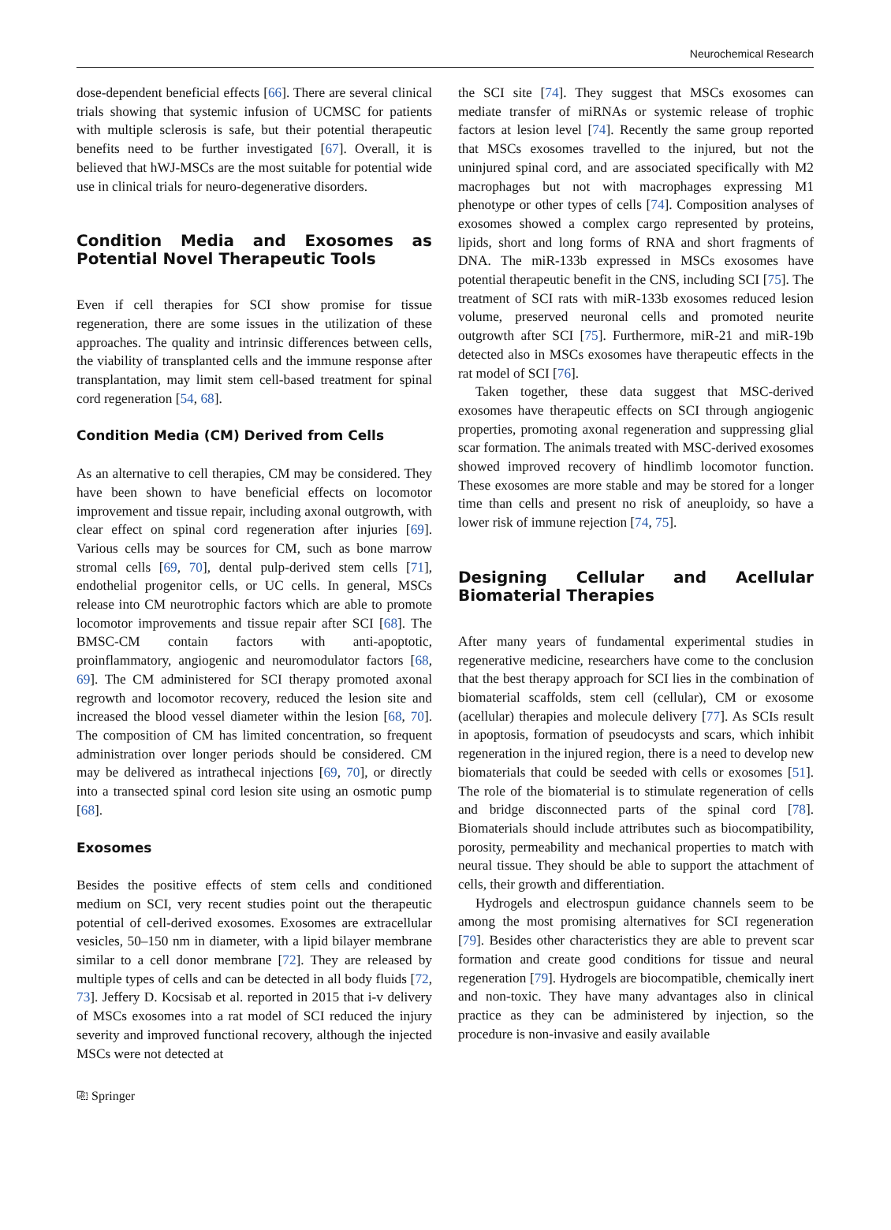Neurochemical Research
dose-dependent beneficial effects [66]. There are several clinical trials showing that systemic infusion of UCMSC for patients with multiple sclerosis is safe, but their potential therapeutic benefits need to be further investigated [67]. Overall, it is believed that hWJ-MSCs are the most suitable for potential wide use in clinical trials for neuro-degenerative disorders.
Condition Media and Exosomes as Potential Novel Therapeutic Tools
Even if cell therapies for SCI show promise for tissue regeneration, there are some issues in the utilization of these approaches. The quality and intrinsic differences between cells, the viability of transplanted cells and the immune response after transplantation, may limit stem cell-based treatment for spinal cord regeneration [54, 68].
Condition Media (CM) Derived from Cells
As an alternative to cell therapies, CM may be considered. They have been shown to have beneficial effects on locomotor improvement and tissue repair, including axonal outgrowth, with clear effect on spinal cord regeneration after injuries [69]. Various cells may be sources for CM, such as bone marrow stromal cells [69, 70], dental pulp-derived stem cells [71], endothelial progenitor cells, or UC cells. In general, MSCs release into CM neurotrophic factors which are able to promote locomotor improvements and tissue repair after SCI [68]. The BMSC-CM contain factors with anti-apoptotic, proinflammatory, angiogenic and neuromodulator factors [68, 69]. The CM administered for SCI therapy promoted axonal regrowth and locomotor recovery, reduced the lesion site and increased the blood vessel diameter within the lesion [68, 70]. The composition of CM has limited concentration, so frequent administration over longer periods should be considered. CM may be delivered as intrathecal injections [69, 70], or directly into a transected spinal cord lesion site using an osmotic pump [68].
Exosomes
Besides the positive effects of stem cells and conditioned medium on SCI, very recent studies point out the therapeutic potential of cell-derived exosomes. Exosomes are extracellular vesicles, 50–150 nm in diameter, with a lipid bilayer membrane similar to a cell donor membrane [72]. They are released by multiple types of cells and can be detected in all body fluids [72, 73]. Jeffery D. Kocsisab et al. reported in 2015 that i-v delivery of MSCs exosomes into a rat model of SCI reduced the injury severity and improved functional recovery, although the injected MSCs were not detected at
the SCI site [74]. They suggest that MSCs exosomes can mediate transfer of miRNAs or systemic release of trophic factors at lesion level [74]. Recently the same group reported that MSCs exosomes travelled to the injured, but not the uninjured spinal cord, and are associated specifically with M2 macrophages but not with macrophages expressing M1 phenotype or other types of cells [74]. Composition analyses of exosomes showed a complex cargo represented by proteins, lipids, short and long forms of RNA and short fragments of DNA. The miR-133b expressed in MSCs exosomes have potential therapeutic benefit in the CNS, including SCI [75]. The treatment of SCI rats with miR-133b exosomes reduced lesion volume, preserved neuronal cells and promoted neurite outgrowth after SCI [75]. Furthermore, miR-21 and miR-19b detected also in MSCs exosomes have therapeutic effects in the rat model of SCI [76].
Taken together, these data suggest that MSC-derived exosomes have therapeutic effects on SCI through angiogenic properties, promoting axonal regeneration and suppressing glial scar formation. The animals treated with MSC-derived exosomes showed improved recovery of hindlimb locomotor function. These exosomes are more stable and may be stored for a longer time than cells and present no risk of aneuploidy, so have a lower risk of immune rejection [74, 75].
Designing Cellular and Acellular Biomaterial Therapies
After many years of fundamental experimental studies in regenerative medicine, researchers have come to the conclusion that the best therapy approach for SCI lies in the combination of biomaterial scaffolds, stem cell (cellular), CM or exosome (acellular) therapies and molecule delivery [77]. As SCIs result in apoptosis, formation of pseudocysts and scars, which inhibit regeneration in the injured region, there is a need to develop new biomaterials that could be seeded with cells or exosomes [51]. The role of the biomaterial is to stimulate regeneration of cells and bridge disconnected parts of the spinal cord [78]. Biomaterials should include attributes such as biocompatibility, porosity, permeability and mechanical properties to match with neural tissue. They should be able to support the attachment of cells, their growth and differentiation.
Hydrogels and electrospun guidance channels seem to be among the most promising alternatives for SCI regeneration [79]. Besides other characteristics they are able to prevent scar formation and create good conditions for tissue and neural regeneration [79]. Hydrogels are biocompatible, chemically inert and non-toxic. They have many advantages also in clinical practice as they can be administered by injection, so the procedure is non-invasive and easily available
⎘ Springer